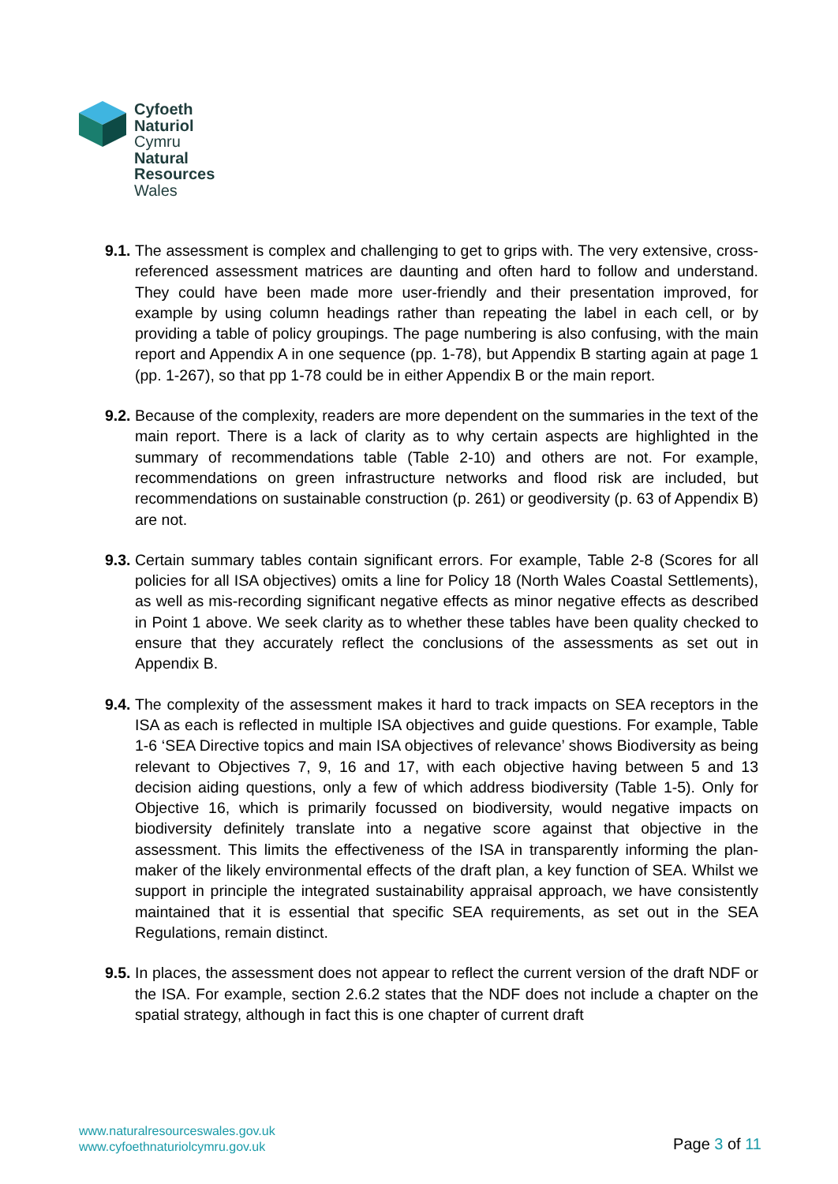Cyfoeth
Naturiol
Cymru
Natural
Resources
Wales
9.1.
The assessment is complex and challenging to get to grips with. The very extensive, cross-referenced assessment matrices are daunting and often hard to follow and understand. They could have been made more user-friendly and their presentation improved, for example by using column headings rather than repeating the label in each cell, or by providing a table of policy groupings. The page numbering is also confusing, with the main report and Appendix A in one sequence (pp. 1-78), but Appendix B starting again at page 1 (pp. 1-267), so that pp 1-78 could be in either Appendix B or the main report.
9.2.
Because of the complexity, readers are more dependent on the summaries in the text of the main report. There is a lack of clarity as to why certain aspects are highlighted in the summary of recommendations table (Table 2-10) and others are not. For example, recommendations on green infrastructure networks and flood risk are included, but recommendations on sustainable construction (p. 261) or geodiversity (p. 63 of Appendix B) are not.
9.3.
Certain summary tables contain significant errors. For example, Table 2-8 (Scores for all policies for all ISA objectives) omits a line for Policy 18 (North Wales Coastal Settlements), as well as mis-recording significant negative effects as minor negative effects as described in Point 1 above. We seek clarity as to whether these tables have been quality checked to ensure that they accurately reflect the conclusions of the assessments as set out in Appendix B.
9.4.
The complexity of the assessment makes it hard to track impacts on SEA receptors in the ISA as each is reflected in multiple ISA objectives and guide questions. For example, Table 1-6 ‘SEA Directive topics and main ISA objectives of relevance’ shows Biodiversity as being relevant to Objectives 7, 9, 16 and 17, with each objective having between 5 and 13 decision aiding questions, only a few of which address biodiversity (Table 1-5). Only for Objective 16, which is primarily focussed on biodiversity, would negative impacts on biodiversity definitely translate into a negative score against that objective in the assessment. This limits the effectiveness of the ISA in transparently informing the plan-maker of the likely environmental effects of the draft plan, a key function of SEA. Whilst we support in principle the integrated sustainability appraisal approach, we have consistently maintained that it is essential that specific SEA requirements, as set out in the SEA Regulations, remain distinct.
9.5.
In places, the assessment does not appear to reflect the current version of the draft NDF or the ISA. For example, section 2.6.2 states that the NDF does not include a chapter on the spatial strategy, although in fact this is one chapter of current draft
www.naturalresourceswales.gov.uk
www.cyfoethnaturiolcymru.gov.uk
Page 3 of 11